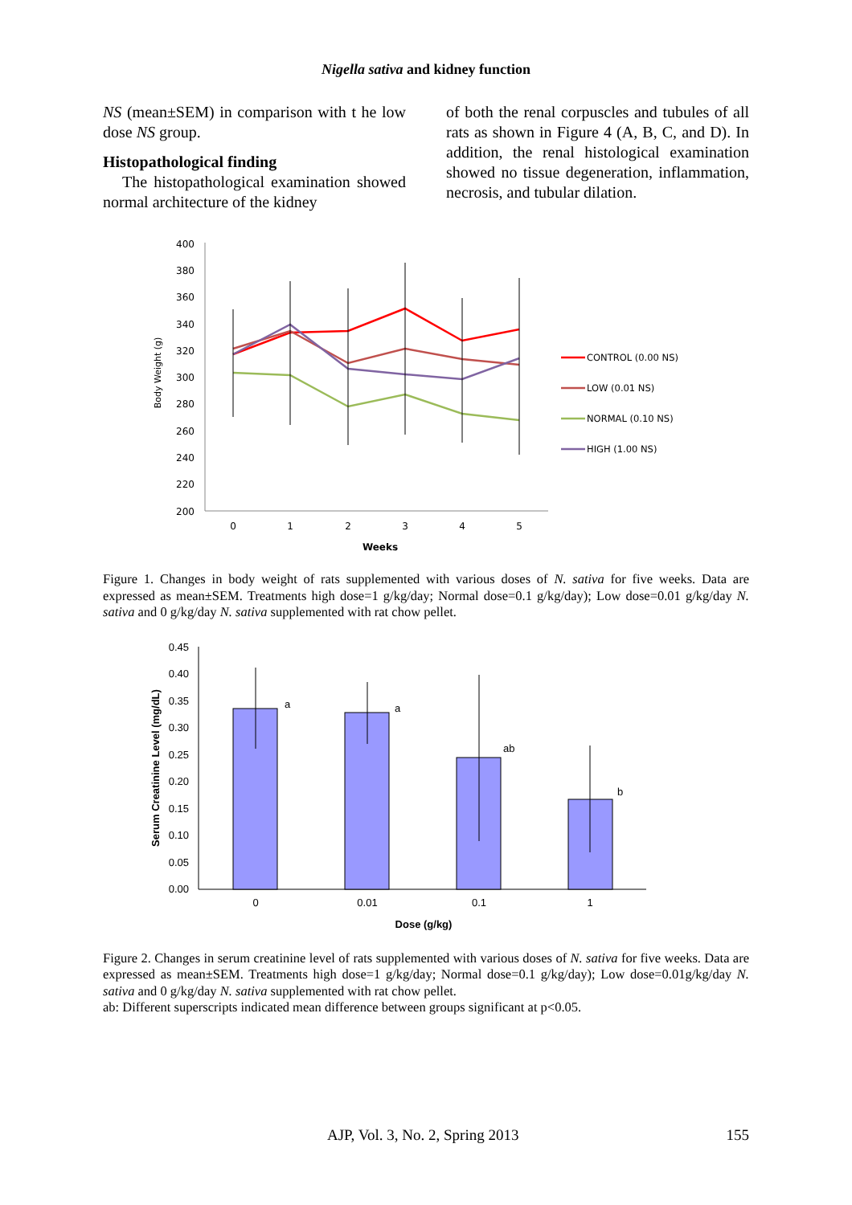Nigella sativa and kidney function
NS (mean±SEM) in comparison with t he low dose NS group.
Histopathological finding
The histopathological examination showed normal architecture of the kidney
of both the renal corpuscles and tubules of all rats as shown in Figure 4 (A, B, C, and D). In addition, the renal histological examination showed no tissue degeneration, inflammation, necrosis, and tubular dilation.
400
380
360
340
320
300
280
260
240
220
200
0
1
2
3
4
5
Weeks
Body Weight (g)
CONTROL (0.00 NS)
LOW (0.01 NS)
NORMAL (0.10 NS)
HIGH (1.00 NS)
Figure 1. Changes in body weight of rats supplemented with various doses of N. sativa for five weeks. Data are expressed as mean±SEM. Treatments high dose=1 g/kg/day; Normal dose=0.1 g/kg/day); Low dose=0.01 g/kg/day N. sativa and 0 g/kg/day N. sativa supplemented with rat chow pellet.
0.45
0.40
0.35
0.30
0.25
0.20
0.15
0.10
0.05
0.00
a
a
ab
b
0
0.01
0.1
1
Dose (g/kg)
Serum Creatinine Level (mg/dL)
Figure 2. Changes in serum creatinine level of rats supplemented with various doses of N. sativa for five weeks. Data are expressed as mean±SEM. Treatments high dose=1 g/kg/day; Normal dose=0.1 g/kg/day); Low dose=0.01g/kg/day N. sativa and 0 g/kg/day N. sativa supplemented with rat chow pellet.
ab: Different superscripts indicated mean difference between groups significant at p<0.05.
AJP, Vol. 3, No. 2, Spring 2013 155